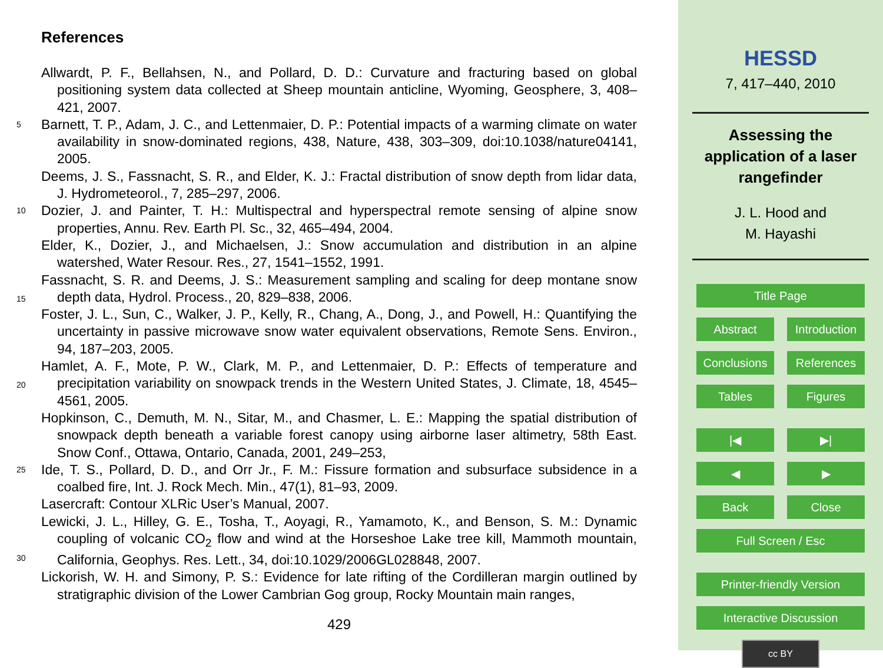References
Allwardt, P. F., Bellahsen, N., and Pollard, D. D.: Curvature and fracturing based on global positioning system data collected at Sheep mountain anticline, Wyoming, Geosphere, 3, 408–421, 2007.
5 Barnett, T. P., Adam, J. C., and Lettenmaier, D. P.: Potential impacts of a warming climate on water availability in snow-dominated regions, 438, Nature, 438, 303–309, doi:10.1038/nature04141, 2005.
Deems, J. S., Fassnacht, S. R., and Elder, K. J.: Fractal distribution of snow depth from lidar data, J. Hydrometeorol., 7, 285–297, 2006.
10 Dozier, J. and Painter, T. H.: Multispectral and hyperspectral remote sensing of alpine snow properties, Annu. Rev. Earth Pl. Sc., 32, 465–494, 2004.
Elder, K., Dozier, J., and Michaelsen, J.: Snow accumulation and distribution in an alpine watershed, Water Resour. Res., 27, 1541–1552, 1991.
Fassnacht, S. R. and Deems, J. S.: Measurement sampling and scaling for deep montane snow
15
depth data, Hydrol. Process., 20, 829–838, 2006.
Foster, J. L., Sun, C., Walker, J. P., Kelly, R., Chang, A., Dong, J., and Powell, H.: Quantifying the uncertainty in passive microwave snow water equivalent observations, Remote Sens. Environ., 94, 187–203, 2005.
Hamlet, A. F., Mote, P. W., Clark, M. P., and Lettenmaier, D. P.: Effects of temperature and
20
precipitation variability on snowpack trends in the Western United States, J. Climate, 18, 4545–4561, 2005.
Hopkinson, C., Demuth, M. N., Sitar, M., and Chasmer, L. E.: Mapping the spatial distribution of snowpack depth beneath a variable forest canopy using airborne laser altimetry, 58th East. Snow Conf., Ottawa, Ontario, Canada, 2001, 249–253,
25 Ide, T. S., Pollard, D. D., and Orr Jr., F. M.: Fissure formation and subsurface subsidence in a coalbed fire, Int. J. Rock Mech. Min., 47(1), 81–93, 2009.
Lasercraft: Contour XLRic User’s Manual, 2007.
Lewicki, J. L., Hilley, G. E., Tosha, T., Aoyagi, R., Yamamoto, K., and Benson, S. M.: Dynamic coupling of volcanic CO<sub>2</sub> flow and wind at the Horseshoe Lake tree kill, Mammoth mountain,
30
California, Geophys. Res. Lett., 34, doi:10.1029/2006GL028848, 2007.
Lickorish, W. H. and Simony, P. S.: Evidence for late rifting of the Cordilleran margin outlined by stratigraphic division of the Lower Cambrian Gog group, Rocky Mountain main ranges,
429
HESSD
7, 417–440, 2010
Assessing the
application of a laser
rangefinder
J. L. Hood and
M. Hayashi
Title Page
Abstract Introduction
Conclusions References
Tables Figures
|◀ ▶|
◀ ▶
Back Close
Full Screen / Esc
Printer-friendly Version
Interactive Discussion
cc BY